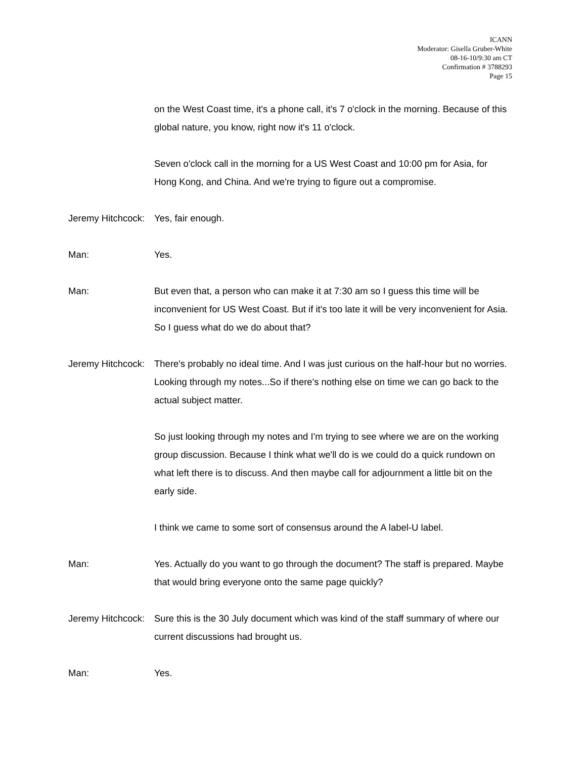ICANN
Moderator: Gisella Gruber-White
08-16-10/9:30 am CT
Confirmation # 3788293
Page 15
on the West Coast time, it's a phone call, it's 7 o'clock in the morning. Because of this global nature, you know, right now it's 11 o'clock.
Seven o'clock call in the morning for a US West Coast and 10:00 pm for Asia, for Hong Kong, and China. And we're trying to figure out a compromise.
Jeremy Hitchcock: Yes, fair enough.
Man: Yes.
Man: But even that, a person who can make it at 7:30 am so I guess this time will be inconvenient for US West Coast. But if it's too late it will be very inconvenient for Asia. So I guess what do we do about that?
Jeremy Hitchcock: There's probably no ideal time. And I was just curious on the half-hour but no worries. Looking through my notes...So if there's nothing else on time we can go back to the actual subject matter.
So just looking through my notes and I'm trying to see where we are on the working group discussion. Because I think what we'll do is we could do a quick rundown on what left there is to discuss. And then maybe call for adjournment a little bit on the early side.
I think we came to some sort of consensus around the A label-U label.
Man: Yes. Actually do you want to go through the document? The staff is prepared. Maybe that would bring everyone onto the same page quickly?
Jeremy Hitchcock: Sure this is the 30 July document which was kind of the staff summary of where our current discussions had brought us.
Man: Yes.